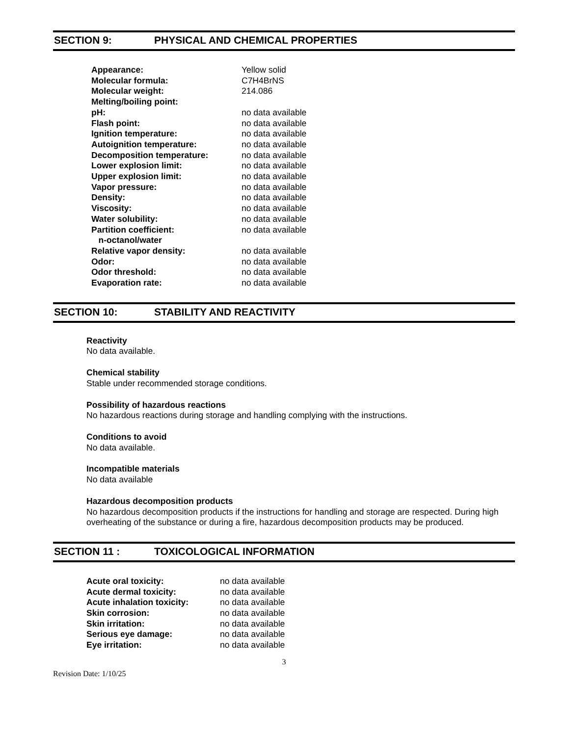SECTION 9: PHYSICAL AND CHEMICAL PROPERTIES
| Appearance: | Yellow solid |
| Molecular formula: | C7H4BrNS |
| Molecular weight: | 214.086 |
| Melting/boiling point: | |
| pH: | no data available |
| Flash point: | no data available |
| Ignition temperature: | no data available |
| Autoignition temperature: | no data available |
| Decomposition temperature: | no data available |
| Lower explosion limit: | no data available |
| Upper explosion limit: | no data available |
| Vapor pressure: | no data available |
| Density: | no data available |
| Viscosity: | no data available |
| Water solubility: | no data available |
| Partition coefficient: n-octanol/water | no data available |
| Relative vapor density: | no data available |
| Odor: | no data available |
| Odor threshold: | no data available |
| Evaporation rate: | no data available |
SECTION 10: STABILITY AND REACTIVITY
Reactivity
No data available.
Chemical stability
Stable under recommended storage conditions.
Possibility of hazardous reactions
No hazardous reactions during storage and handling complying with the instructions.
Conditions to avoid
No data available.
Incompatible materials
No data available
Hazardous decomposition products
No hazardous decomposition products if the instructions for handling and storage are respected. During high overheating of the substance or during a fire, hazardous decomposition products may be produced.
SECTION 11 : TOXICOLOGICAL INFORMATION
| Acute oral toxicity: | no data available |
| Acute dermal toxicity: | no data available |
| Acute inhalation toxicity: | no data available |
| Skin corrosion: | no data available |
| Skin irritation: | no data available |
| Serious eye damage: | no data available |
| Eye irritation: | no data available |
3
Revision Date: 1/10/25